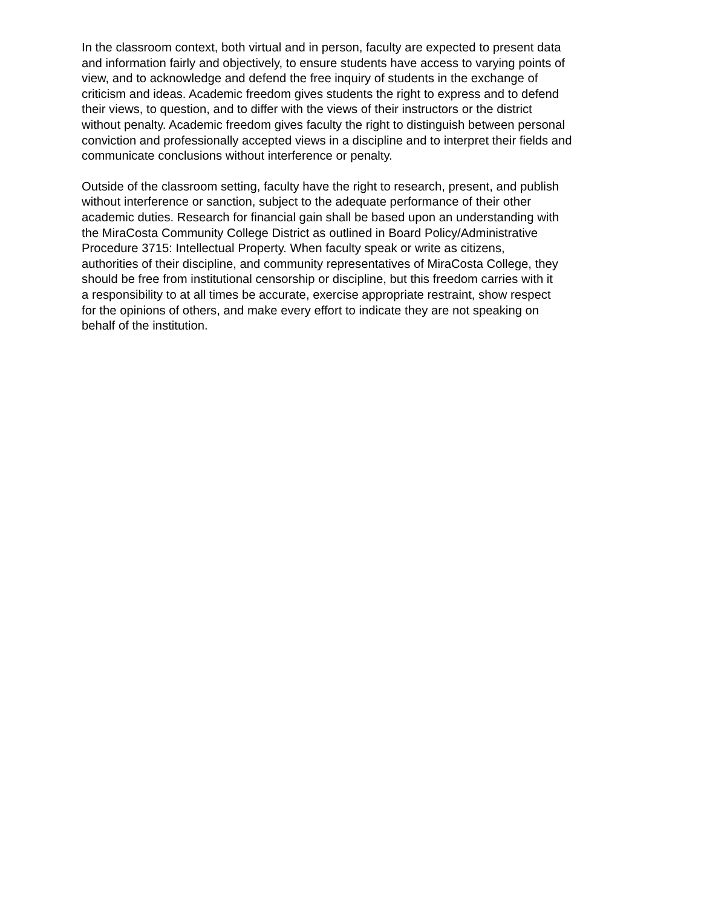In the classroom context, both virtual and in person, faculty are expected to present data
and information fairly and objectively, to ensure students have access to varying points of
view, and to acknowledge and defend the free inquiry of students in the exchange of
criticism and ideas. Academic freedom gives students the right to express and to defend
their views, to question, and to differ with the views of their instructors or the district
without penalty. Academic freedom gives faculty the right to distinguish between personal
conviction and professionally accepted views in a discipline and to interpret their fields and
communicate conclusions without interference or penalty.
Outside of the classroom setting, faculty have the right to research, present, and publish
without interference or sanction, subject to the adequate performance of their other
academic duties. Research for financial gain shall be based upon an understanding with
the MiraCosta Community College District as outlined in Board Policy/Administrative
Procedure 3715: Intellectual Property. When faculty speak or write as citizens,
authorities of their discipline, and community representatives of MiraCosta College, they
should be free from institutional censorship or discipline, but this freedom carries with it
a responsibility to at all times be accurate, exercise appropriate restraint, show respect
for the opinions of others, and make every effort to indicate they are not speaking on
behalf of the institution.